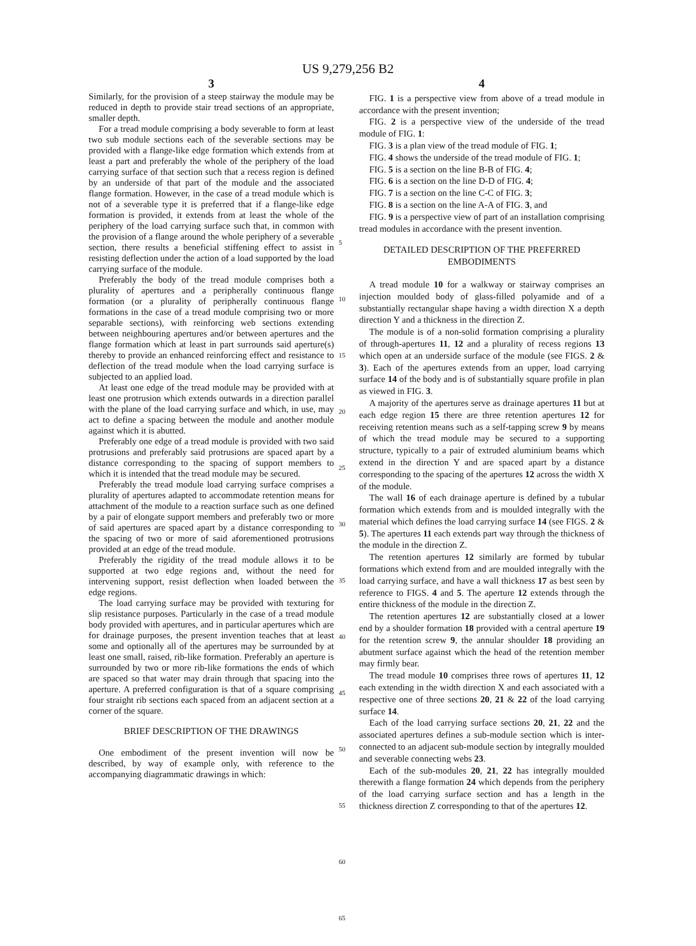US 9,279,256 B2
3
Similarly, for the provision of a steep stairway the module may be reduced in depth to provide stair tread sections of an appropriate, smaller depth.
For a tread module comprising a body severable to form at least two sub module sections each of the severable sections may be provided with a flange-like edge formation which extends from at least a part and preferably the whole of the periphery of the load carrying surface of that section such that a recess region is defined by an underside of that part of the module and the associated flange formation. However, in the case of a tread module which is not of a severable type it is preferred that if a flange-like edge formation is provided, it extends from at least the whole of the periphery of the load carrying surface such that, in common with the provision of a flange around the whole periphery of a severable section, there results a beneficial stiffening effect to assist in resisting deflection under the action of a load supported by the load carrying surface of the module.
Preferably the body of the tread module comprises both a plurality of apertures and a peripherally continuous flange formation (or a plurality of peripherally continuous flange formations in the case of a tread module comprising two or more separable sections), with reinforcing web sections extending between neighbouring apertures and/or between apertures and the flange formation which at least in part surrounds said aperture(s) thereby to provide an enhanced reinforcing effect and resistance to deflection of the tread module when the load carrying surface is subjected to an applied load.
At least one edge of the tread module may be provided with at least one protrusion which extends outwards in a direction parallel with the plane of the load carrying surface and which, in use, may act to define a spacing between the module and another module against which it is abutted.
Preferably one edge of a tread module is provided with two said protrusions and preferably said protrusions are spaced apart by a distance corresponding to the spacing of support members to which it is intended that the tread module may be secured.
Preferably the tread module load carrying surface comprises a plurality of apertures adapted to accommodate retention means for attachment of the module to a reaction surface such as one defined by a pair of elongate support members and preferably two or more of said apertures are spaced apart by a distance corresponding to the spacing of two or more of said aforementioned protrusions provided at an edge of the tread module.
Preferably the rigidity of the tread module allows it to be supported at two edge regions and, without the need for intervening support, resist deflection when loaded between the edge regions.
The load carrying surface may be provided with texturing for slip resistance purposes. Particularly in the case of a tread module body provided with apertures, and in particular apertures which are for drainage purposes, the present invention teaches that at least some and optionally all of the apertures may be surrounded by at least one small, raised, rib-like formation. Preferably an aperture is surrounded by two or more rib-like formations the ends of which are spaced so that water may drain through that spacing into the aperture. A preferred configuration is that of a square comprising four straight rib sections each spaced from an adjacent section at a corner of the square.
BRIEF DESCRIPTION OF THE DRAWINGS
One embodiment of the present invention will now be described, by way of example only, with reference to the accompanying diagrammatic drawings in which:
5
10
15
20
25
30
35
40
45
50
55
60
65
4
FIG. 1 is a perspective view from above of a tread module in accordance with the present invention;
FIG. 2 is a perspective view of the underside of the tread module of FIG. 1:
FIG. 3 is a plan view of the tread module of FIG. 1;
FIG. 4 shows the underside of the tread module of FIG. 1;
FIG. 5 is a section on the line B-B of FIG. 4;
FIG. 6 is a section on the line D-D of FIG. 4;
FIG. 7 is a section on the line C-C of FIG. 3;
FIG. 8 is a section on the line A-A of FIG. 3, and
FIG. 9 is a perspective view of part of an installation comprising tread modules in accordance with the present invention.
DETAILED DESCRIPTION OF THE PREFERRED EMBODIMENTS
A tread module 10 for a walkway or stairway comprises an injection moulded body of glass-filled polyamide and of a substantially rectangular shape having a width direction X a depth direction Y and a thickness in the direction Z.
The module is of a non-solid formation comprising a plurality of through-apertures 11, 12 and a plurality of recess regions 13 which open at an underside surface of the module (see FIGS. 2 & 3). Each of the apertures extends from an upper, load carrying surface 14 of the body and is of substantially square profile in plan as viewed in FIG. 3.
A majority of the apertures serve as drainage apertures 11 but at each edge region 15 there are three retention apertures 12 for receiving retention means such as a self-tapping screw 9 by means of which the tread module may be secured to a supporting structure, typically to a pair of extruded aluminium beams which extend in the direction Y and are spaced apart by a distance corresponding to the spacing of the apertures 12 across the width X of the module.
The wall 16 of each drainage aperture is defined by a tubular formation which extends from and is moulded integrally with the material which defines the load carrying surface 14 (see FIGS. 2 & 5). The apertures 11 each extends part way through the thickness of the module in the direction Z.
The retention apertures 12 similarly are formed by tubular formations which extend from and are moulded integrally with the load carrying surface, and have a wall thickness 17 as best seen by reference to FIGS. 4 and 5. The aperture 12 extends through the entire thickness of the module in the direction Z.
The retention apertures 12 are substantially closed at a lower end by a shoulder formation 18 provided with a central aperture 19 for the retention screw 9, the annular shoulder 18 providing an abutment surface against which the head of the retention member may firmly bear.
The tread module 10 comprises three rows of apertures 11, 12 each extending in the width direction X and each associated with a respective one of three sections 20, 21 & 22 of the load carrying surface 14.
Each of the load carrying surface sections 20, 21, 22 and the associated apertures defines a sub-module section which is inter-connected to an adjacent sub-module section by integrally moulded and severable connecting webs 23.
Each of the sub-modules 20, 21, 22 has integrally moulded therewith a flange formation 24 which depends from the periphery of the load carrying surface section and has a length in the thickness direction Z corresponding to that of the apertures 12.